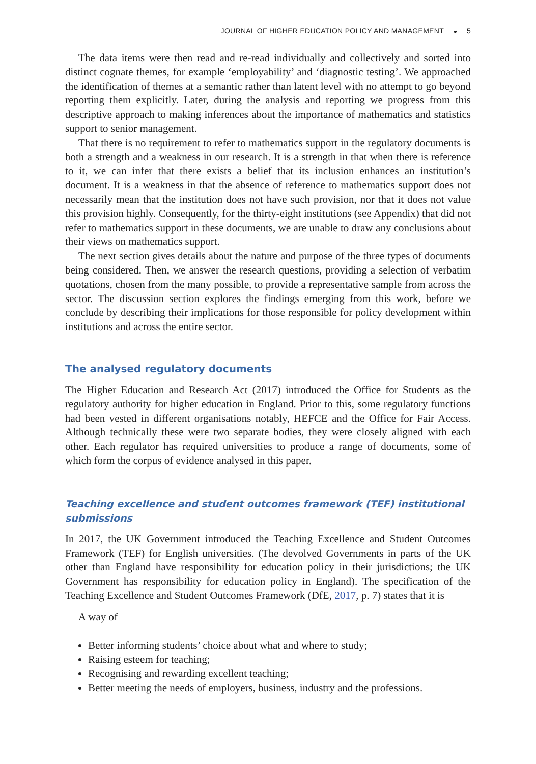JOURNAL OF HIGHER EDUCATION POLICY AND MANAGEMENT ◒ 5
The data items were then read and re-read individually and collectively and sorted into distinct cognate themes, for example ‘employability’ and ‘diagnostic testing’. We approached the identification of themes at a semantic rather than latent level with no attempt to go beyond reporting them explicitly. Later, during the analysis and reporting we progress from this descriptive approach to making inferences about the importance of mathematics and statistics support to senior management.
That there is no requirement to refer to mathematics support in the regulatory documents is both a strength and a weakness in our research. It is a strength in that when there is reference to it, we can infer that there exists a belief that its inclusion enhances an institution’s document. It is a weakness in that the absence of reference to mathematics support does not necessarily mean that the institution does not have such provision, nor that it does not value this provision highly. Consequently, for the thirty-eight institutions (see Appendix) that did not refer to mathematics support in these documents, we are unable to draw any conclusions about their views on mathematics support.
The next section gives details about the nature and purpose of the three types of documents being considered. Then, we answer the research questions, providing a selection of verbatim quotations, chosen from the many possible, to provide a representative sample from across the sector. The discussion section explores the findings emerging from this work, before we conclude by describing their implications for those responsible for policy development within institutions and across the entire sector.
The analysed regulatory documents
The Higher Education and Research Act (2017) introduced the Office for Students as the regulatory authority for higher education in England. Prior to this, some regulatory functions had been vested in different organisations notably, HEFCE and the Office for Fair Access. Although technically these were two separate bodies, they were closely aligned with each other. Each regulator has required universities to produce a range of documents, some of which form the corpus of evidence analysed in this paper.
Teaching excellence and student outcomes framework (TEF) institutional submissions
In 2017, the UK Government introduced the Teaching Excellence and Student Outcomes Framework (TEF) for English universities. (The devolved Governments in parts of the UK other than England have responsibility for education policy in their jurisdictions; the UK Government has responsibility for education policy in England). The specification of the Teaching Excellence and Student Outcomes Framework (DfE, 2017, p. 7) states that it is
A way of
Better informing students’ choice about what and where to study;
Raising esteem for teaching;
Recognising and rewarding excellent teaching;
Better meeting the needs of employers, business, industry and the professions.